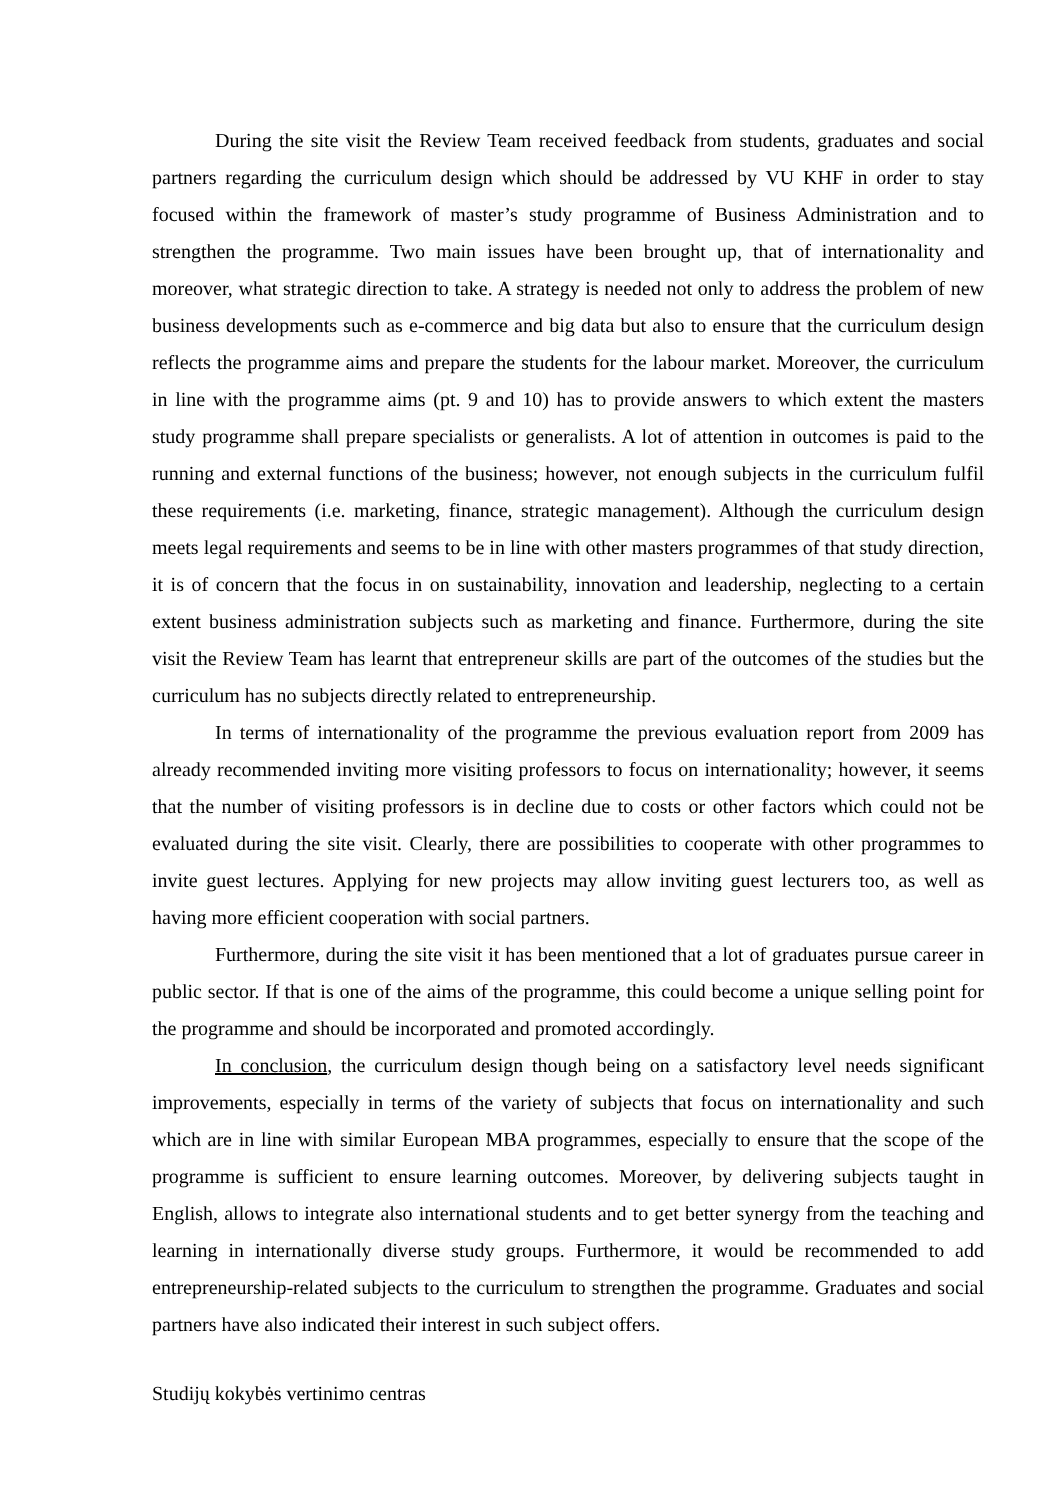During the site visit the Review Team received feedback from students, graduates and social partners regarding the curriculum design which should be addressed by VU KHF in order to stay focused within the framework of master’s study programme of Business Administration and to strengthen the programme. Two main issues have been brought up, that of internationality and moreover, what strategic direction to take. A strategy is needed not only to address the problem of new business developments such as e-commerce and big data but also to ensure that the curriculum design reflects the programme aims and prepare the students for the labour market. Moreover, the curriculum in line with the programme aims (pt. 9 and 10) has to provide answers to which extent the masters study programme shall prepare specialists or generalists. A lot of attention in outcomes is paid to the running and external functions of the business; however, not enough subjects in the curriculum fulfil these requirements (i.e. marketing, finance, strategic management). Although the curriculum design meets legal requirements and seems to be in line with other masters programmes of that study direction, it is of concern that the focus in on sustainability, innovation and leadership, neglecting to a certain extent business administration subjects such as marketing and finance. Furthermore, during the site visit the Review Team has learnt that entrepreneur skills are part of the outcomes of the studies but the curriculum has no subjects directly related to entrepreneurship.
In terms of internationality of the programme the previous evaluation report from 2009 has already recommended inviting more visiting professors to focus on internationality; however, it seems that the number of visiting professors is in decline due to costs or other factors which could not be evaluated during the site visit. Clearly, there are possibilities to cooperate with other programmes to invite guest lectures. Applying for new projects may allow inviting guest lecturers too, as well as having more efficient cooperation with social partners.
Furthermore, during the site visit it has been mentioned that a lot of graduates pursue career in public sector. If that is one of the aims of the programme, this could become a unique selling point for the programme and should be incorporated and promoted accordingly.
In conclusion, the curriculum design though being on a satisfactory level needs significant improvements, especially in terms of the variety of subjects that focus on internationality and such which are in line with similar European MBA programmes, especially to ensure that the scope of the programme is sufficient to ensure learning outcomes. Moreover, by delivering subjects taught in English, allows to integrate also international students and to get better synergy from the teaching and learning in internationally diverse study groups. Furthermore, it would be recommended to add entrepreneurship-related subjects to the curriculum to strengthen the programme. Graduates and social partners have also indicated their interest in such subject offers.
Studijų kokybės vertinimo centras